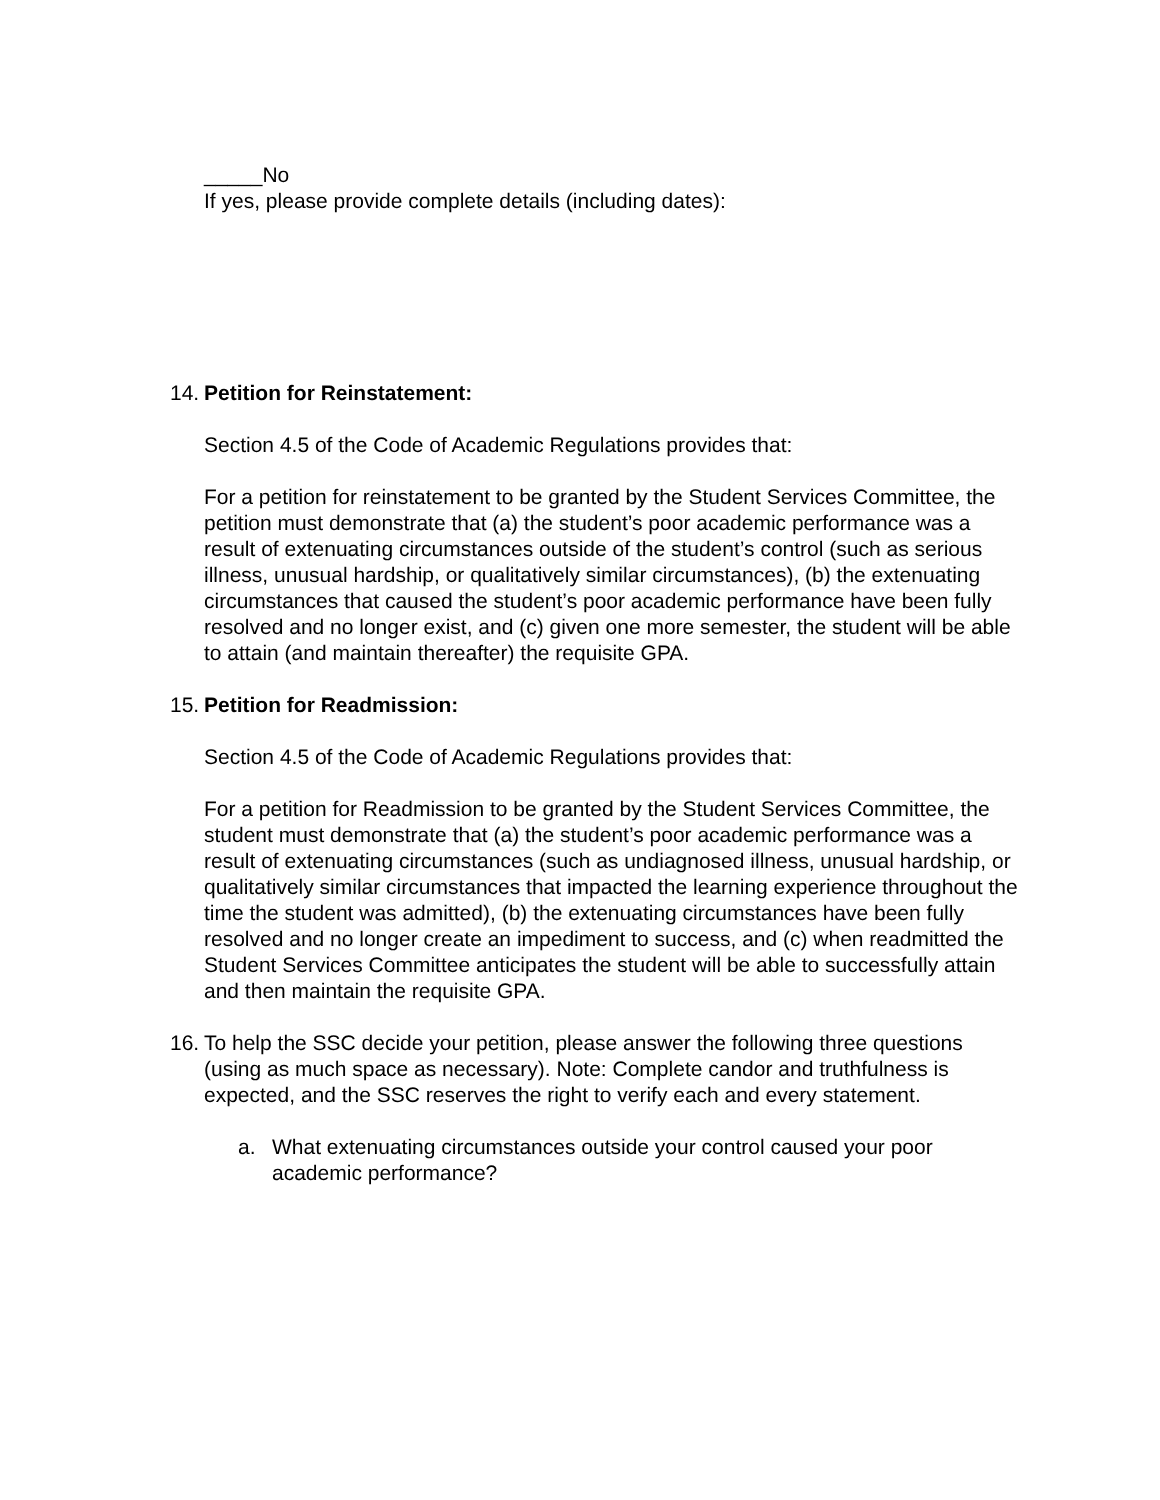_____No
If yes, please provide complete details (including dates):
14.
Petition for Reinstatement:
Section 4.5 of the Code of Academic Regulations provides that:
For a petition for reinstatement to be granted by the Student Services Committee, the petition must demonstrate that (a) the student’s poor academic performance was a result of extenuating circumstances outside of the student’s control (such as serious illness, unusual hardship, or qualitatively similar circumstances), (b) the extenuating circumstances that caused the student’s poor academic performance have been fully resolved and no longer exist, and (c) given one more semester, the student will be able to attain (and maintain thereafter) the requisite GPA.
15.
Petition for Readmission:
Section 4.5 of the Code of Academic Regulations provides that:
For a petition for Readmission to be granted by the Student Services Committee, the student must demonstrate that (a) the student’s poor academic performance was a result of extenuating circumstances (such as undiagnosed illness, unusual hardship, or qualitatively similar circumstances that impacted the learning experience throughout the time the student was admitted), (b) the extenuating circumstances have been fully resolved and no longer create an impediment to success, and (c) when readmitted the Student Services Committee anticipates the student will be able to successfully attain and then maintain the requisite GPA.
16.
To help the SSC decide your petition, please answer the following three questions (using as much space as necessary). Note: Complete candor and truthfulness is expected, and the SSC reserves the right to verify each and every statement.
a. What extenuating circumstances outside your control caused your poor academic performance?